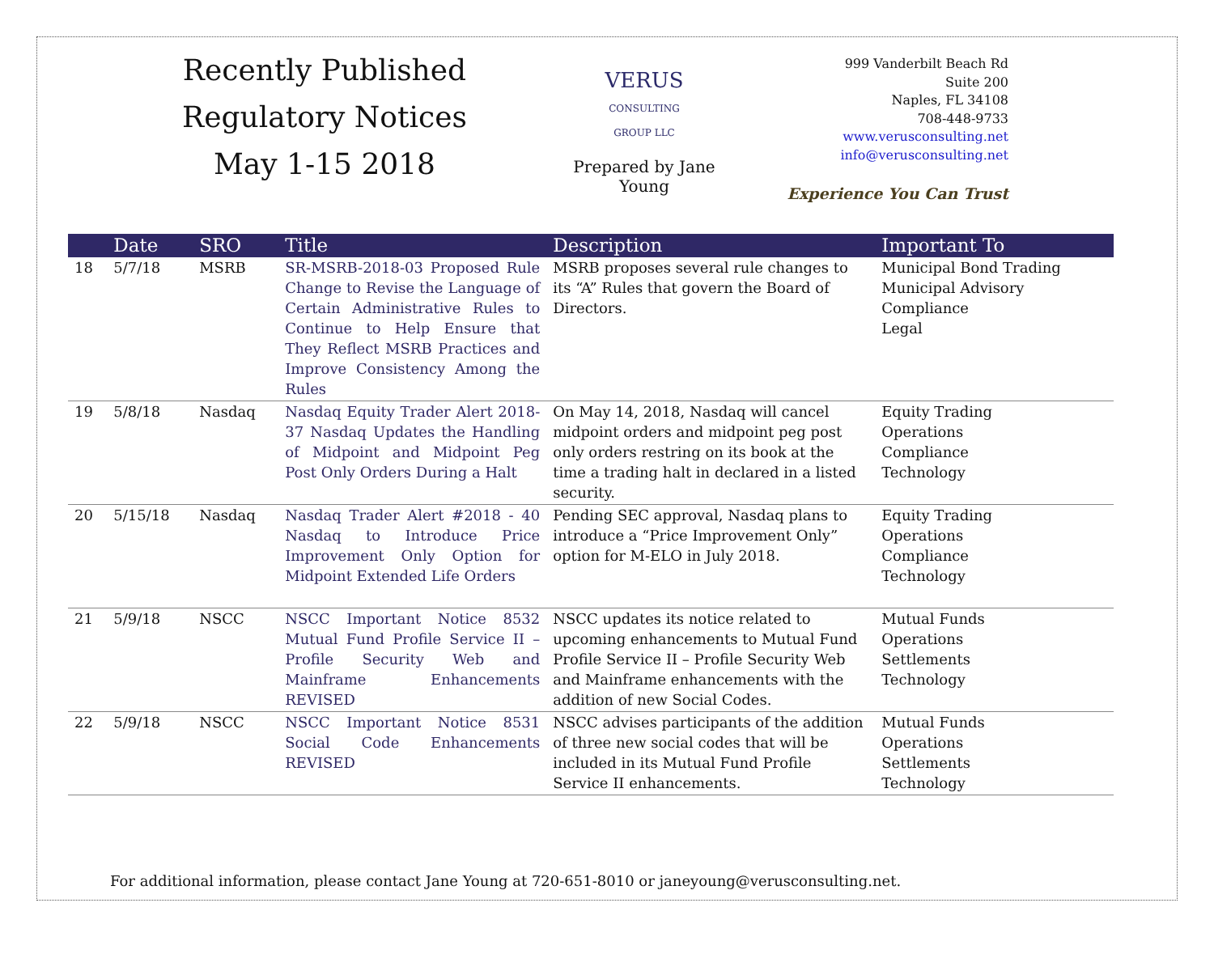Recently Published Regulatory Notices
May 1-15 2018
VERUS
CONSULTING GROUP LLC
Prepared by Jane Young
999 Vanderbilt Beach Rd
Suite 200
Naples, FL 34108
708-448-9733
www.verusconsulting.net
info@verusconsulting.net
Experience You Can Trust
| | Date | SRO | Title | Description | Important To |
| --- | --- | --- | --- | --- | --- |
| 18 | 5/7/18 | MSRB | SR-MSRB-2018-03 Proposed Rule Change to Revise the Language of Certain Administrative Rules to Continue to Help Ensure that They Reflect MSRB Practices and Improve Consistency Among the Rules | MSRB proposes several rule changes to its “A” Rules that govern the Board of Directors. | Municipal Bond Trading Municipal Advisory Compliance Legal |
| 19 | 5/8/18 | Nasdaq | Nasdaq Equity Trader Alert 2018-37 Nasdaq Updates the Handling of Midpoint and Midpoint Peg Post Only Orders During a Halt | On May 14, 2018, Nasdaq will cancel midpoint orders and midpoint peg post only orders restring on its book at the time a trading halt in declared in a listed security. | Equity Trading Operations Compliance Technology |
| 20 | 5/15/18 | Nasdaq | Nasdaq Trader Alert #2018 - 40 Nasdaq to Introduce Price Improvement Only Option for Midpoint Extended Life Orders | Pending SEC approval, Nasdaq plans to introduce a “Price Improvement Only” option for M-ELO in July 2018. | Equity Trading Operations Compliance Technology |
| 21 | 5/9/18 | NSCC | NSCC Important Notice 8532 Mutual Fund Profile Service II – Profile Security Web and Mainframe Enhancements REVISED | NSCC updates its notice related to upcoming enhancements to Mutual Fund Profile Service II – Profile Security Web and Mainframe enhancements with the addition of new Social Codes. | Mutual Funds Operations Settlements Technology |
| 22 | 5/9/18 | NSCC | NSCC Important Notice 8531 Social Code Enhancements REVISED | NSCC advises participants of the addition of three new social codes that will be included in its Mutual Fund Profile Service II enhancements. | Mutual Funds Operations Settlements Technology |
For additional information, please contact Jane Young at 720-651-8010 or janeyoung@verusconsulting.net.